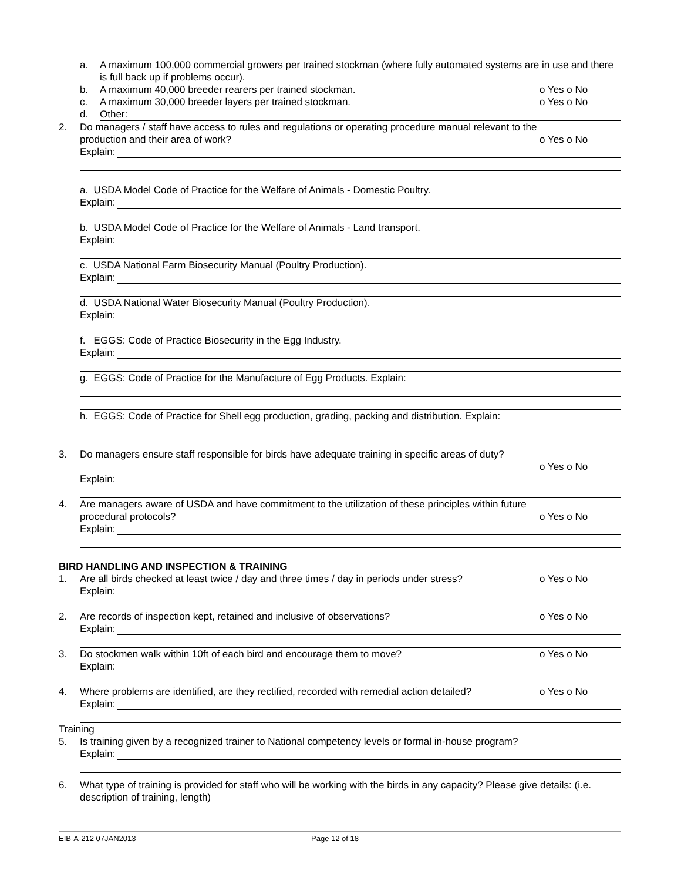a. A maximum 100,000 commercial growers per trained stockman (where fully automated systems are in use and there is full back up if problems occur).
b. A maximum 40,000 breeder rearers per trained stockman. o Yes o No
c. A maximum 30,000 breeder layers per trained stockman. o Yes o No
d. Other:
2. Do managers / staff have access to rules and regulations or operating procedure manual relevant to the production and their area of work?
o Yes o No
Explain:
a. USDA Model Code of Practice for the Welfare of Animals - Domestic Poultry.
Explain:
b. USDA Model Code of Practice for the Welfare of Animals - Land transport.
Explain:
c. USDA National Farm Biosecurity Manual (Poultry Production).
Explain:
d. USDA National Water Biosecurity Manual (Poultry Production).
Explain:
f. EGGS: Code of Practice Biosecurity in the Egg Industry.
Explain:
g. EGGS: Code of Practice for the Manufacture of Egg Products. Explain:
h. EGGS: Code of Practice for Shell egg production, grading, packing and distribution. Explain:
3. Do managers ensure staff responsible for birds have adequate training in specific areas of duty?
o Yes o No
Explain:
4. Are managers aware of USDA and have commitment to the utilization of these principles within future procedural protocols?
o Yes o No
Explain:
BIRD HANDLING AND INSPECTION & TRAINING
1. Are all birds checked at least twice / day and three times / day in periods under stress? o Yes o No
Explain:
2. Are records of inspection kept, retained and inclusive of observations? o Yes o No
Explain:
3. Do stockmen walk within 10ft of each bird and encourage them to move? o Yes o No
Explain:
4. Where problems are identified, are they rectified, recorded with remedial action detailed? o Yes o No
Explain:
Training
5. Is training given by a recognized trainer to National competency levels or formal in-house program?
Explain:
6. What type of training is provided for staff who will be working with the birds in any capacity? Please give details: (i.e. description of training, length)
EIB-A-212 07JAN2013 Page 12 of 18